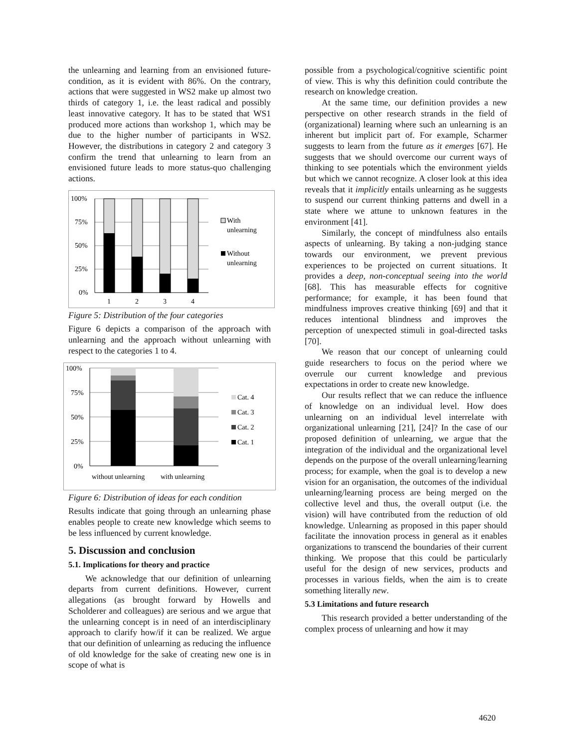the unlearning and learning from an envisioned future-condition, as it is evident with 86%. On the contrary, actions that were suggested in WS2 make up almost two thirds of category 1, i.e. the least radical and possibly least innovative category. It has to be stated that WS1 produced more actions than workshop 1, which may be due to the higher number of participants in WS2. However, the distributions in category 2 and category 3 confirm the trend that unlearning to learn from an envisioned future leads to more status-quo challenging actions.
100%
75%
50%
25%
0%
1
2
3
4
With
unlearning
Without
unlearning
Figure 5: Distribution of the four categories
Figure 6 depicts a comparison of the approach with unlearning and the approach without unlearning with respect to the categories 1 to 4.
100%
75%
50%
25%
0%
without unlearning
with unlearning
Cat. 4
Cat. 3
Cat. 2
Cat. 1
Figure 6: Distribution of ideas for each condition
Results indicate that going through an unlearning phase enables people to create new knowledge which seems to be less influenced by current knowledge.
5. Discussion and conclusion
5.1. Implications for theory and practice
We acknowledge that our definition of unlearning departs from current definitions. However, current allegations (as brought forward by Howells and Scholderer and colleagues) are serious and we argue that the unlearning concept is in need of an interdisciplinary approach to clarify how/if it can be realized. We argue that our definition of unlearning as reducing the influence of old knowledge for the sake of creating new one is in scope of what is
possible from a psychological/cognitive scientific point of view. This is why this definition could contribute the research on knowledge creation.
At the same time, our definition provides a new perspective on other research strands in the field of (organizational) learning where such an unlearning is an inherent but implicit part of. For example, Scharmer suggests to learn from the future as it emerges [67]. He suggests that we should overcome our current ways of thinking to see potentials which the environment yields but which we cannot recognize. A closer look at this idea reveals that it implicitly entails unlearning as he suggests to suspend our current thinking patterns and dwell in a state where we attune to unknown features in the environment [41].
Similarly, the concept of mindfulness also entails aspects of unlearning. By taking a non-judging stance towards our environment, we prevent previous experiences to be projected on current situations. It provides a deep, non-conceptual seeing into the world [68]. This has measurable effects for cognitive performance; for example, it has been found that mindfulness improves creative thinking [69] and that it reduces intentional blindness and improves the perception of unexpected stimuli in goal-directed tasks [70].
We reason that our concept of unlearning could guide researchers to focus on the period where we overrule our current knowledge and previous expectations in order to create new knowledge.
Our results reflect that we can reduce the influence of knowledge on an individual level. How does unlearning on an individual level interrelate with organizational unlearning [21], [24]? In the case of our proposed definition of unlearning, we argue that the integration of the individual and the organizational level depends on the purpose of the overall unlearning/learning process; for example, when the goal is to develop a new vision for an organisation, the outcomes of the individual unlearning/learning process are being merged on the collective level and thus, the overall output (i.e. the vision) will have contributed from the reduction of old knowledge. Unlearning as proposed in this paper should facilitate the innovation process in general as it enables organizations to transcend the boundaries of their current thinking. We propose that this could be particularly useful for the design of new services, products and processes in various fields, when the aim is to create something literally new.
5.3 Limitations and future research
This research provided a better understanding of the complex process of unlearning and how it may
4620